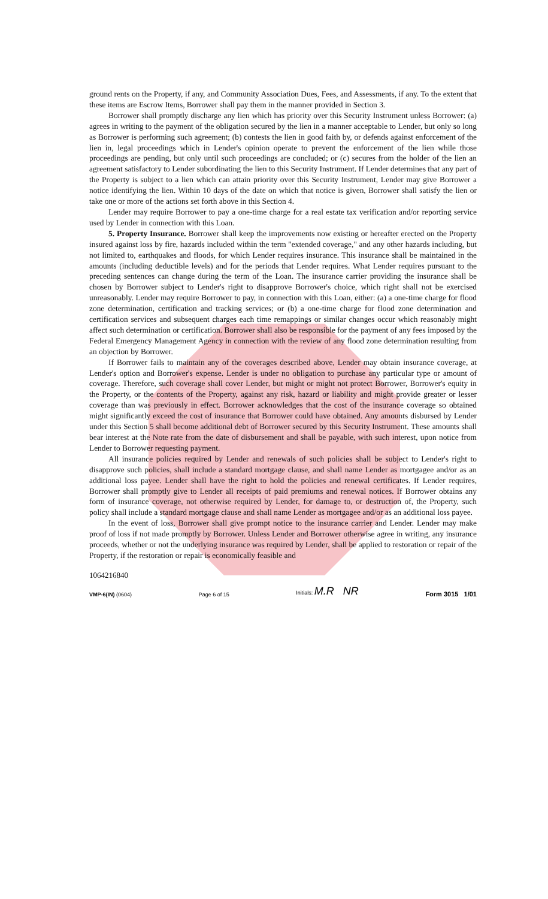ground rents on the Property, if any, and Community Association Dues, Fees, and Assessments, if any. To the extent that these items are Escrow Items, Borrower shall pay them in the manner provided in Section 3.
Borrower shall promptly discharge any lien which has priority over this Security Instrument unless Borrower: (a) agrees in writing to the payment of the obligation secured by the lien in a manner acceptable to Lender, but only so long as Borrower is performing such agreement; (b) contests the lien in good faith by, or defends against enforcement of the lien in, legal proceedings which in Lender's opinion operate to prevent the enforcement of the lien while those proceedings are pending, but only until such proceedings are concluded; or (c) secures from the holder of the lien an agreement satisfactory to Lender subordinating the lien to this Security Instrument. If Lender determines that any part of the Property is subject to a lien which can attain priority over this Security Instrument, Lender may give Borrower a notice identifying the lien. Within 10 days of the date on which that notice is given, Borrower shall satisfy the lien or take one or more of the actions set forth above in this Section 4.
Lender may require Borrower to pay a one-time charge for a real estate tax verification and/or reporting service used by Lender in connection with this Loan.
5. Property Insurance. Borrower shall keep the improvements now existing or hereafter erected on the Property insured against loss by fire, hazards included within the term "extended coverage," and any other hazards including, but not limited to, earthquakes and floods, for which Lender requires insurance. This insurance shall be maintained in the amounts (including deductible levels) and for the periods that Lender requires. What Lender requires pursuant to the preceding sentences can change during the term of the Loan. The insurance carrier providing the insurance shall be chosen by Borrower subject to Lender's right to disapprove Borrower's choice, which right shall not be exercised unreasonably. Lender may require Borrower to pay, in connection with this Loan, either: (a) a one-time charge for flood zone determination, certification and tracking services; or (b) a one-time charge for flood zone determination and certification services and subsequent charges each time remappings or similar changes occur which reasonably might affect such determination or certification. Borrower shall also be responsible for the payment of any fees imposed by the Federal Emergency Management Agency in connection with the review of any flood zone determination resulting from an objection by Borrower.
If Borrower fails to maintain any of the coverages described above, Lender may obtain insurance coverage, at Lender's option and Borrower's expense. Lender is under no obligation to purchase any particular type or amount of coverage. Therefore, such coverage shall cover Lender, but might or might not protect Borrower, Borrower's equity in the Property, or the contents of the Property, against any risk, hazard or liability and might provide greater or lesser coverage than was previously in effect. Borrower acknowledges that the cost of the insurance coverage so obtained might significantly exceed the cost of insurance that Borrower could have obtained. Any amounts disbursed by Lender under this Section 5 shall become additional debt of Borrower secured by this Security Instrument. These amounts shall bear interest at the Note rate from the date of disbursement and shall be payable, with such interest, upon notice from Lender to Borrower requesting payment.
All insurance policies required by Lender and renewals of such policies shall be subject to Lender's right to disapprove such policies, shall include a standard mortgage clause, and shall name Lender as mortgagee and/or as an additional loss payee. Lender shall have the right to hold the policies and renewal certificates. If Lender requires, Borrower shall promptly give to Lender all receipts of paid premiums and renewal notices. If Borrower obtains any form of insurance coverage, not otherwise required by Lender, for damage to, or destruction of, the Property, such policy shall include a standard mortgage clause and shall name Lender as mortgagee and/or as an additional loss payee.
In the event of loss, Borrower shall give prompt notice to the insurance carrier and Lender. Lender may make proof of loss if not made promptly by Borrower. Unless Lender and Borrower otherwise agree in writing, any insurance proceeds, whether or not the underlying insurance was required by Lender, shall be applied to restoration or repair of the Property, if the restoration or repair is economically feasible and
1064216840
VMP-6(IN) (0604) Page 6 of 15 Initials: M.R NR Form 3015 1/01